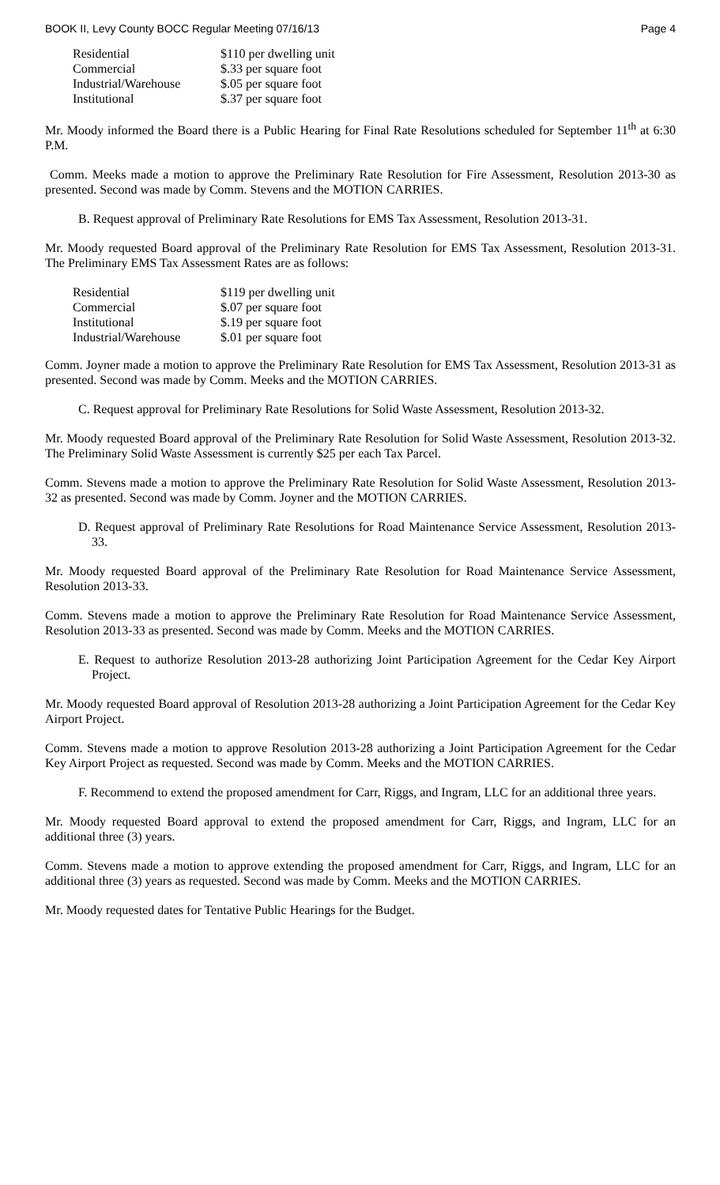BOOK II, Levy County BOCC Regular Meeting 07/16/13 Page 4
| Residential | $110 per dwelling unit |
| Commercial | $.33 per square foot |
| Industrial/Warehouse | $.05 per square foot |
| Institutional | $.37 per square foot |
Mr. Moody informed the Board there is a Public Hearing for Final Rate Resolutions scheduled for September 11<sup>th</sup> at 6:30 P.M.
Comm. Meeks made a motion to approve the Preliminary Rate Resolution for Fire Assessment, Resolution 2013-30 as presented. Second was made by Comm. Stevens and the MOTION CARRIES.
B. Request approval of Preliminary Rate Resolutions for EMS Tax Assessment, Resolution 2013-31.
Mr. Moody requested Board approval of the Preliminary Rate Resolution for EMS Tax Assessment, Resolution 2013-31. The Preliminary EMS Tax Assessment Rates are as follows:
| Residential | $119 per dwelling unit |
| Commercial | $.07 per square foot |
| Institutional | $.19 per square foot |
| Industrial/Warehouse | $.01 per square foot |
Comm. Joyner made a motion to approve the Preliminary Rate Resolution for EMS Tax Assessment, Resolution 2013-31 as presented. Second was made by Comm. Meeks and the MOTION CARRIES.
C. Request approval for Preliminary Rate Resolutions for Solid Waste Assessment, Resolution 2013-32.
Mr. Moody requested Board approval of the Preliminary Rate Resolution for Solid Waste Assessment, Resolution 2013-32. The Preliminary Solid Waste Assessment is currently $25 per each Tax Parcel.
Comm. Stevens made a motion to approve the Preliminary Rate Resolution for Solid Waste Assessment, Resolution 2013-32 as presented. Second was made by Comm. Joyner and the MOTION CARRIES.
D. Request approval of Preliminary Rate Resolutions for Road Maintenance Service Assessment, Resolution 2013-33.
Mr. Moody requested Board approval of the Preliminary Rate Resolution for Road Maintenance Service Assessment, Resolution 2013-33.
Comm. Stevens made a motion to approve the Preliminary Rate Resolution for Road Maintenance Service Assessment, Resolution 2013-33 as presented. Second was made by Comm. Meeks and the MOTION CARRIES.
E. Request to authorize Resolution 2013-28 authorizing Joint Participation Agreement for the Cedar Key Airport Project.
Mr. Moody requested Board approval of Resolution 2013-28 authorizing a Joint Participation Agreement for the Cedar Key Airport Project.
Comm. Stevens made a motion to approve Resolution 2013-28 authorizing a Joint Participation Agreement for the Cedar Key Airport Project as requested. Second was made by Comm. Meeks and the MOTION CARRIES.
F. Recommend to extend the proposed amendment for Carr, Riggs, and Ingram, LLC for an additional three years.
Mr. Moody requested Board approval to extend the proposed amendment for Carr, Riggs, and Ingram, LLC for an additional three (3) years.
Comm. Stevens made a motion to approve extending the proposed amendment for Carr, Riggs, and Ingram, LLC for an additional three (3) years as requested. Second was made by Comm. Meeks and the MOTION CARRIES.
Mr. Moody requested dates for Tentative Public Hearings for the Budget.